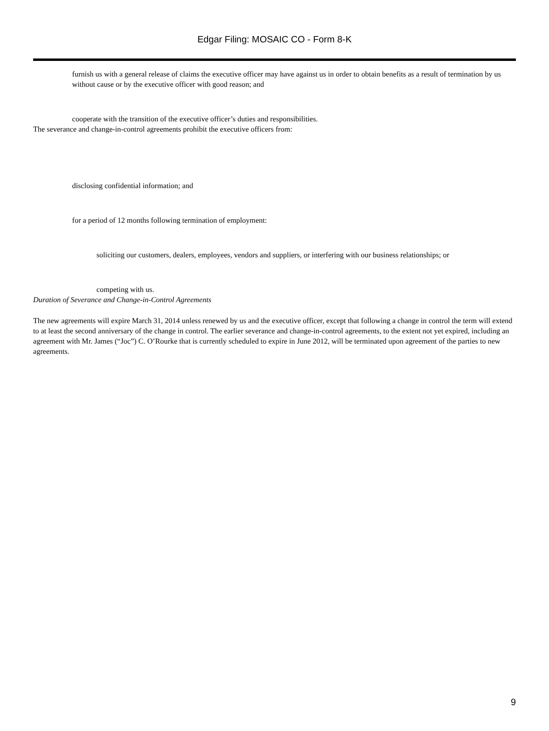Edgar Filing: MOSAIC CO - Form 8-K
furnish us with a general release of claims the executive officer may have against us in order to obtain benefits as a result of termination by us without cause or by the executive officer with good reason; and
cooperate with the transition of the executive officer’s duties and responsibilities.
The severance and change-in-control agreements prohibit the executive officers from:
disclosing confidential information; and
for a period of 12 months following termination of employment:
soliciting our customers, dealers, employees, vendors and suppliers, or interfering with our business relationships; or
competing with us.
Duration of Severance and Change-in-Control Agreements
The new agreements will expire March 31, 2014 unless renewed by us and the executive officer, except that following a change in control the term will extend to at least the second anniversary of the change in control. The earlier severance and change-in-control agreements, to the extent not yet expired, including an agreement with Mr. James (“Joc”) C. O’Rourke that is currently scheduled to expire in June 2012, will be terminated upon agreement of the parties to new agreements.
9